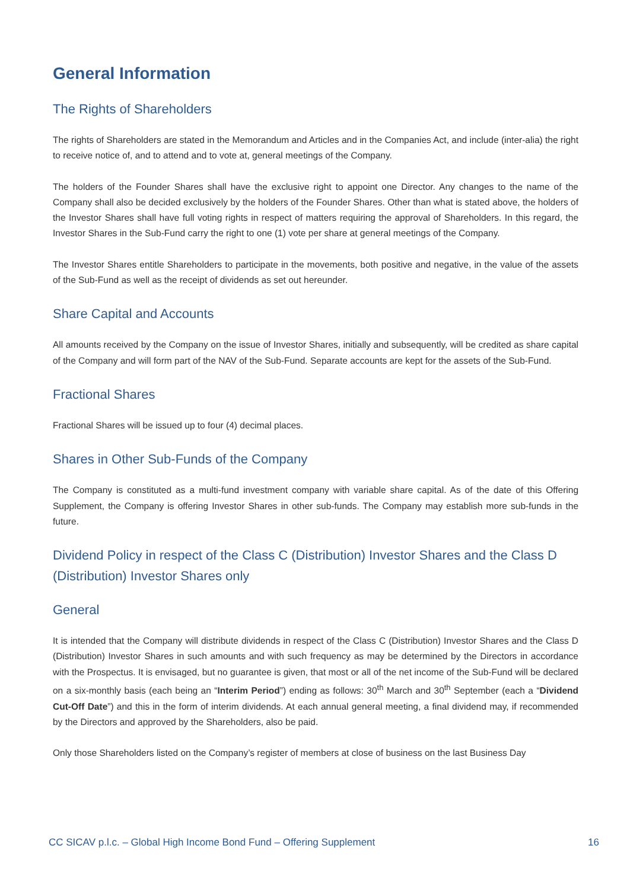General Information
The Rights of Shareholders
The rights of Shareholders are stated in the Memorandum and Articles and in the Companies Act, and include (inter-alia) the right to receive notice of, and to attend and to vote at, general meetings of the Company.
The holders of the Founder Shares shall have the exclusive right to appoint one Director. Any changes to the name of the Company shall also be decided exclusively by the holders of the Founder Shares. Other than what is stated above, the holders of the Investor Shares shall have full voting rights in respect of matters requiring the approval of Shareholders. In this regard, the Investor Shares in the Sub-Fund carry the right to one (1) vote per share at general meetings of the Company.
The Investor Shares entitle Shareholders to participate in the movements, both positive and negative, in the value of the assets of the Sub-Fund as well as the receipt of dividends as set out hereunder.
Share Capital and Accounts
All amounts received by the Company on the issue of Investor Shares, initially and subsequently, will be credited as share capital of the Company and will form part of the NAV of the Sub-Fund. Separate accounts are kept for the assets of the Sub-Fund.
Fractional Shares
Fractional Shares will be issued up to four (4) decimal places.
Shares in Other Sub-Funds of the Company
The Company is constituted as a multi-fund investment company with variable share capital. As of the date of this Offering Supplement, the Company is offering Investor Shares in other sub-funds. The Company may establish more sub-funds in the future.
Dividend Policy in respect of the Class C (Distribution) Investor Shares and the Class D (Distribution) Investor Shares only
General
It is intended that the Company will distribute dividends in respect of the Class C (Distribution) Investor Shares and the Class D (Distribution) Investor Shares in such amounts and with such frequency as may be determined by the Directors in accordance with the Prospectus. It is envisaged, but no guarantee is given, that most or all of the net income of the Sub-Fund will be declared on a six-monthly basis (each being an “Interim Period”) ending as follows: 30<sup>th</sup> March and 30<sup>th</sup> September (each a “Dividend Cut-Off Date”) and this in the form of interim dividends. At each annual general meeting, a final dividend may, if recommended by the Directors and approved by the Shareholders, also be paid.
Only those Shareholders listed on the Company’s register of members at close of business on the last Business Day
CC SICAV p.l.c. – Global High Income Bond Fund – Offering Supplement 16